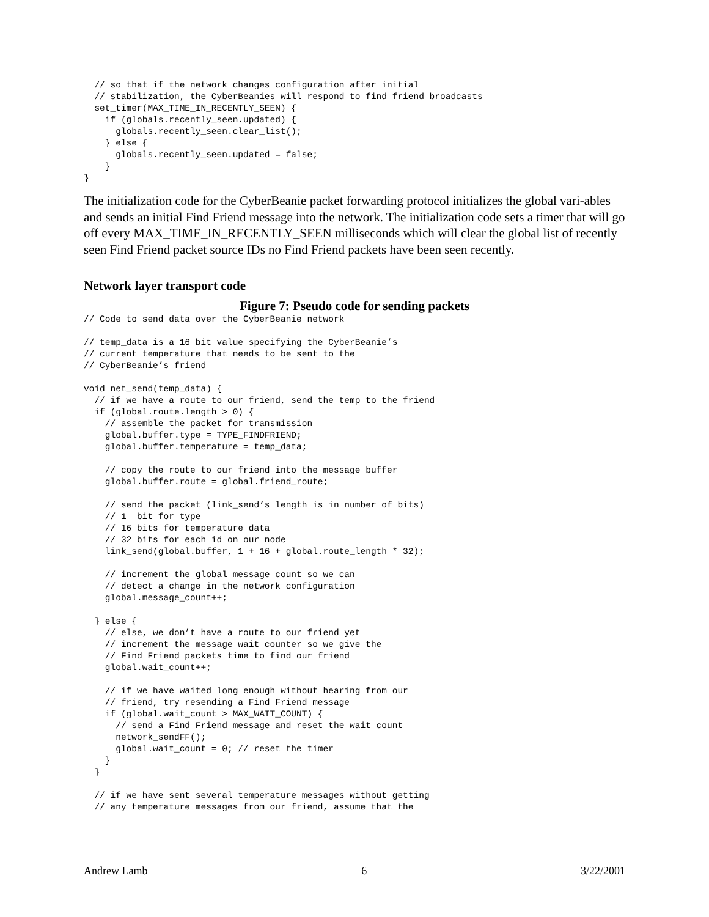// so that if the network changes configuration after initial
  // stabilization, the CyberBeanies will respond to find friend broadcasts
  set_timer(MAX_TIME_IN_RECENTLY_SEEN) {
    if (globals.recently_seen.updated) {
      globals.recently_seen.clear_list();
    } else {
      globals.recently_seen.updated = false;
    }
}
The initialization code for the CyberBeanie packet forwarding protocol initializes the global vari-ables and sends an initial Find Friend message into the network. The initialization code sets a timer that will go off every MAX_TIME_IN_RECENTLY_SEEN milliseconds which will clear the global list of recently seen Find Friend packet source IDs no Find Friend packets have been seen recently.
Network layer transport code
Figure 7: Pseudo code for sending packets
// Code to send data over the CyberBeanie network

// temp_data is a 16 bit value specifying the CyberBeanie’s
// current temperature that needs to be sent to the
// CyberBeanie’s friend

void net_send(temp_data) {
  // if we have a route to our friend, send the temp to the friend
  if (global.route.length > 0) {
    // assemble the packet for transmission
    global.buffer.type = TYPE_FINDFRIEND;
    global.buffer.temperature = temp_data;

    // copy the route to our friend into the message buffer
    global.buffer.route = global.friend_route;

    // send the packet (link_send’s length is in number of bits)
    // 1  bit for type
    // 16 bits for temperature data
    // 32 bits for each id on our node
    link_send(global.buffer, 1 + 16 + global.route_length * 32);

    // increment the global message count so we can
    // detect a change in the network configuration
    global.message_count++;

  } else {
    // else, we don’t have a route to our friend yet
    // increment the message wait counter so we give the
    // Find Friend packets time to find our friend
    global.wait_count++;

    // if we have waited long enough without hearing from our
    // friend, try resending a Find Friend message
    if (global.wait_count > MAX_WAIT_COUNT) {
      // send a Find Friend message and reset the wait count
      network_sendFF();
      global.wait_count = 0; // reset the timer
    }
  }

  // if we have sent several temperature messages without getting
  // any temperature messages from our friend, assume that the
Andrew Lamb 6 3/22/2001